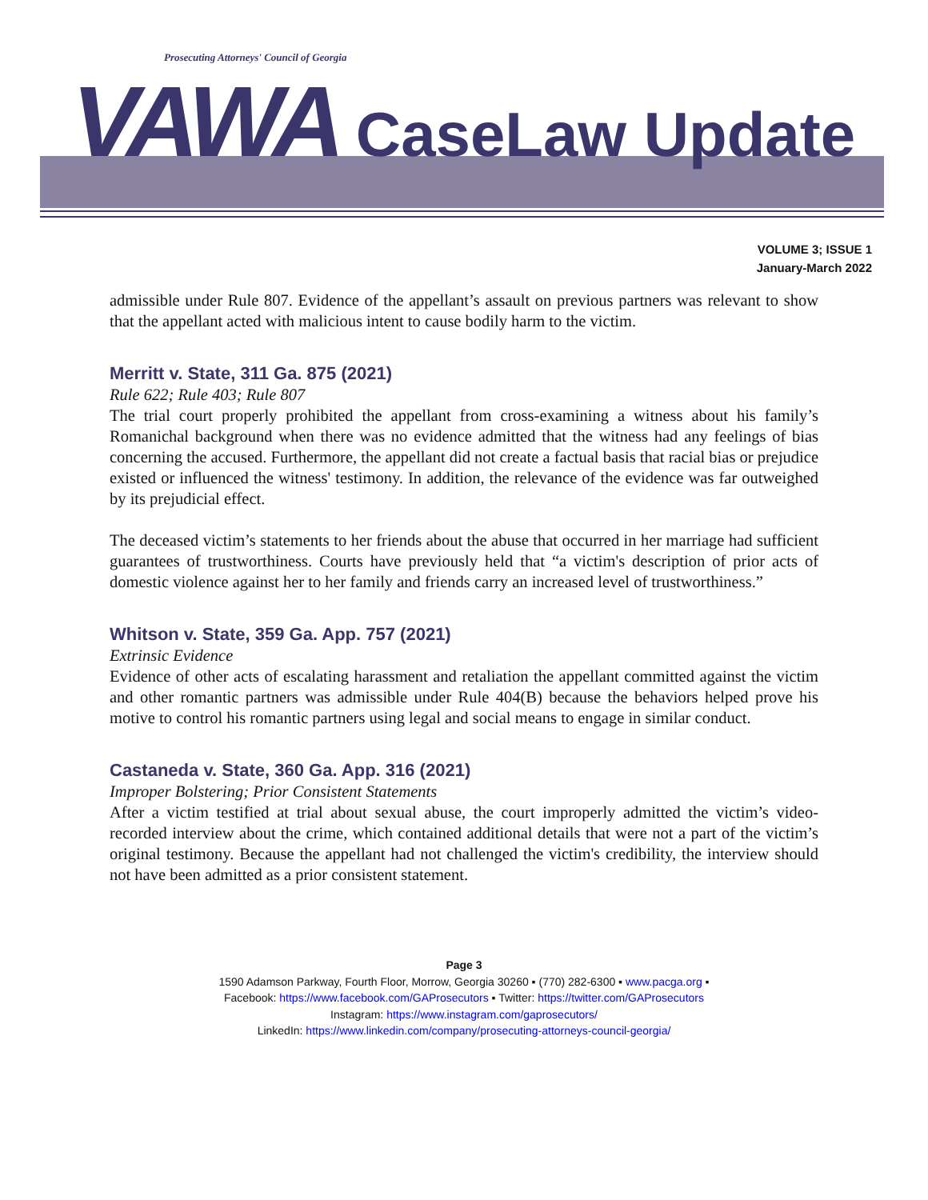Prosecuting Attorneys' Council of Georgia
VAWA CaseLaw Update
VOLUME 3; ISSUE 1
January-March 2022
admissible under Rule 807. Evidence of the appellant’s assault on previous partners was relevant to show that the appellant acted with malicious intent to cause bodily harm to the victim.
Merritt v. State, 311 Ga. 875 (2021)
Rule 622; Rule 403; Rule 807
The trial court properly prohibited the appellant from cross-examining a witness about his family’s Romanichal background when there was no evidence admitted that the witness had any feelings of bias concerning the accused. Furthermore, the appellant did not create a factual basis that racial bias or prejudice existed or influenced the witness' testimony. In addition, the relevance of the evidence was far outweighed by its prejudicial effect.
The deceased victim’s statements to her friends about the abuse that occurred in her marriage had sufficient guarantees of trustworthiness. Courts have previously held that “a victim's description of prior acts of domestic violence against her to her family and friends carry an increased level of trustworthiness.”
Whitson v. State, 359 Ga. App. 757 (2021)
Extrinsic Evidence
Evidence of other acts of escalating harassment and retaliation the appellant committed against the victim and other romantic partners was admissible under Rule 404(B) because the behaviors helped prove his motive to control his romantic partners using legal and social means to engage in similar conduct.
Castaneda v. State, 360 Ga. App. 316 (2021)
Improper Bolstering; Prior Consistent Statements
After a victim testified at trial about sexual abuse, the court improperly admitted the victim’s video-recorded interview about the crime, which contained additional details that were not a part of the victim’s original testimony. Because the appellant had not challenged the victim's credibility, the interview should not have been admitted as a prior consistent statement.
Page 3
1590 Adamson Parkway, Fourth Floor, Morrow, Georgia 30260 ▪ (770) 282-6300 ▪ www.pacga.org ▪
Facebook: https://www.facebook.com/GAProsecutors ▪ Twitter: https://twitter.com/GAProsecutors
Instagram: https://www.instagram.com/gaprosecutors/
LinkedIn: https://www.linkedin.com/company/prosecuting-attorneys-council-georgia/